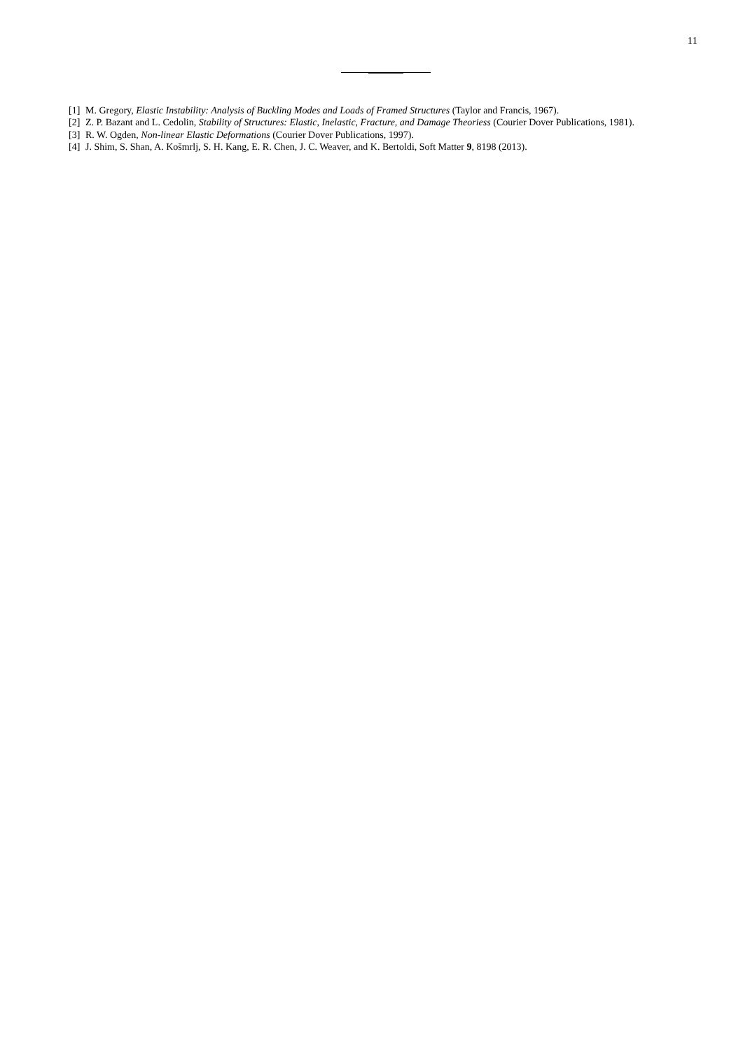11
[1] M. Gregory, Elastic Instability: Analysis of Buckling Modes and Loads of Framed Structures (Taylor and Francis, 1967).
[2] Z. P. Bazant and L. Cedolin, Stability of Structures: Elastic, Inelastic, Fracture, and Damage Theoriess (Courier Dover Publications, 1981).
[3] R. W. Ogden, Non-linear Elastic Deformations (Courier Dover Publications, 1997).
[4] J. Shim, S. Shan, A. Košmrlj, S. H. Kang, E. R. Chen, J. C. Weaver, and K. Bertoldi, Soft Matter 9, 8198 (2013).